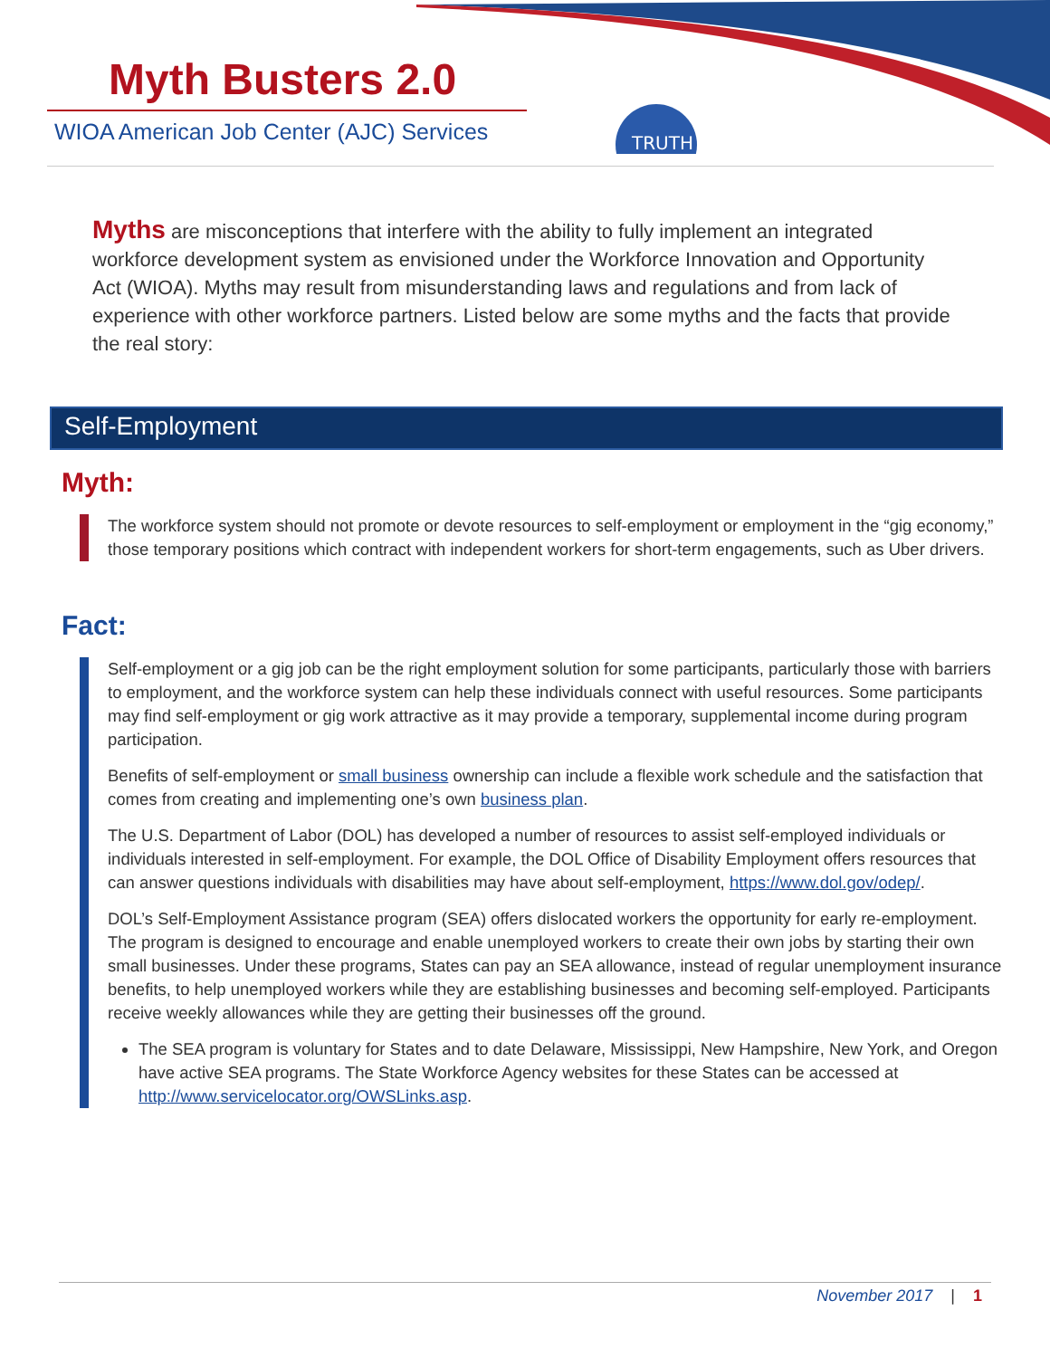TRUTH
Myth Busters 2.0
WIOA American Job Center (AJC) Services
Myths are misconceptions that interfere with the ability to fully implement an integrated workforce development system as envisioned under the Workforce Innovation and Opportunity Act (WIOA). Myths may result from misunderstanding laws and regulations and from lack of experience with other workforce partners. Listed below are some myths and the facts that provide the real story:
Self-Employment
Myth:
The workforce system should not promote or devote resources to self-employment or employment in the “gig economy,” those temporary positions which contract with independent workers for short-term engagements, such as Uber drivers.
Fact:
Self-employment or a gig job can be the right employment solution for some participants, particularly those with barriers to employment, and the workforce system can help these individuals connect with useful resources. Some participants may find self-employment or gig work attractive as it may provide a temporary, supplemental income during program participation.
Benefits of self-employment or small business ownership can include a flexible work schedule and the satisfaction that comes from creating and implementing one’s own business plan.
The U.S. Department of Labor (DOL) has developed a number of resources to assist self-employed individuals or individuals interested in self-employment. For example, the DOL Office of Disability Employment offers resources that can answer questions individuals with disabilities may have about self-employment, https://www.dol.gov/odep/.
DOL’s Self-Employment Assistance program (SEA) offers dislocated workers the opportunity for early re-employment. The program is designed to encourage and enable unemployed workers to create their own jobs by starting their own small businesses. Under these programs, States can pay an SEA allowance, instead of regular unemployment insurance benefits, to help unemployed workers while they are establishing businesses and becoming self-employed. Participants receive weekly allowances while they are getting their businesses off the ground.
The SEA program is voluntary for States and to date Delaware, Mississippi, New Hampshire, New York, and Oregon have active SEA programs. The State Workforce Agency websites for these States can be accessed at http://www.servicelocator.org/OWSLinks.asp.
November 2017 | 1